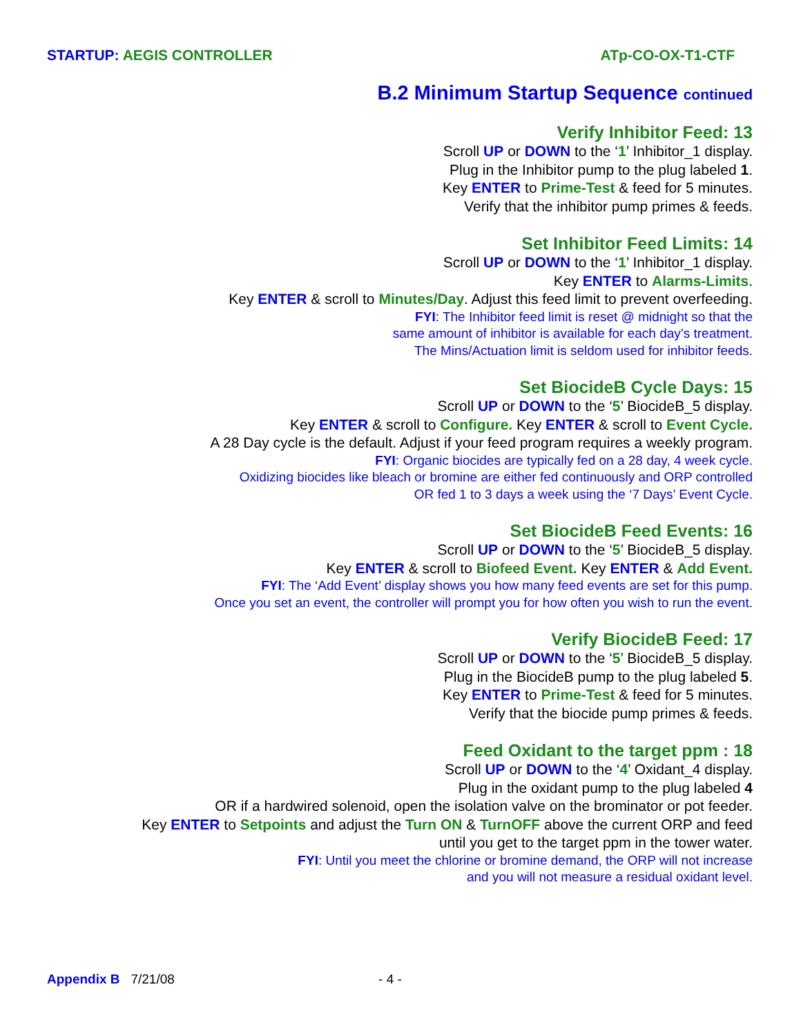STARTUP: AEGIS CONTROLLER ATp-CO-OX-T1-CTF
B.2 Minimum Startup Sequence continued
Verify Inhibitor Feed: 13
Scroll UP or DOWN to the ‘1’ Inhibitor_1 display.
Plug in the Inhibitor pump to the plug labeled 1.
Key ENTER to Prime-Test & feed for 5 minutes.
Verify that the inhibitor pump primes & feeds.
Set Inhibitor Feed Limits: 14
Scroll UP or DOWN to the ‘1’ Inhibitor_1 display.
Key ENTER to Alarms-Limits.
Key ENTER & scroll to Minutes/Day. Adjust this feed limit to prevent overfeeding.
FYI: The Inhibitor feed limit is reset @ midnight so that the
same amount of inhibitor is available for each day’s treatment.
The Mins/Actuation limit is seldom used for inhibitor feeds.
Set BiocideB Cycle Days: 15
Scroll UP or DOWN to the ‘5’ BiocideB_5 display.
Key ENTER & scroll to Configure. Key ENTER & scroll to Event Cycle.
A 28 Day cycle is the default. Adjust if your feed program requires a weekly program.
FYI: Organic biocides are typically fed on a 28 day, 4 week cycle.
Oxidizing biocides like bleach or bromine are either fed continuously and ORP controlled
OR fed 1 to 3 days a week using the ‘7 Days’ Event Cycle.
Set BiocideB Feed Events: 16
Scroll UP or DOWN to the ‘5’ BiocideB_5 display.
Key ENTER & scroll to Biofeed Event. Key ENTER & Add Event.
FYI: The ‘Add Event’ display shows you how many feed events are set for this pump.
Once you set an event, the controller will prompt you for how often you wish to run the event.
Verify BiocideB Feed: 17
Scroll UP or DOWN to the ‘5’ BiocideB_5 display.
Plug in the BiocideB pump to the plug labeled 5.
Key ENTER to Prime-Test & feed for 5 minutes.
Verify that the biocide pump primes & feeds.
Feed Oxidant to the target ppm : 18
Scroll UP or DOWN to the ‘4’ Oxidant_4 display.
Plug in the oxidant pump to the plug labeled 4
OR if a hardwired solenoid, open the isolation valve on the brominator or pot feeder.
Key ENTER to Setpoints and adjust the Turn ON & TurnOFF above the current ORP and feed
until you get to the target ppm in the tower water.
FYI: Until you meet the chlorine or bromine demand, the ORP will not increase
and you will not measure a residual oxidant level.
Appendix B 7/21/08 - 4 -